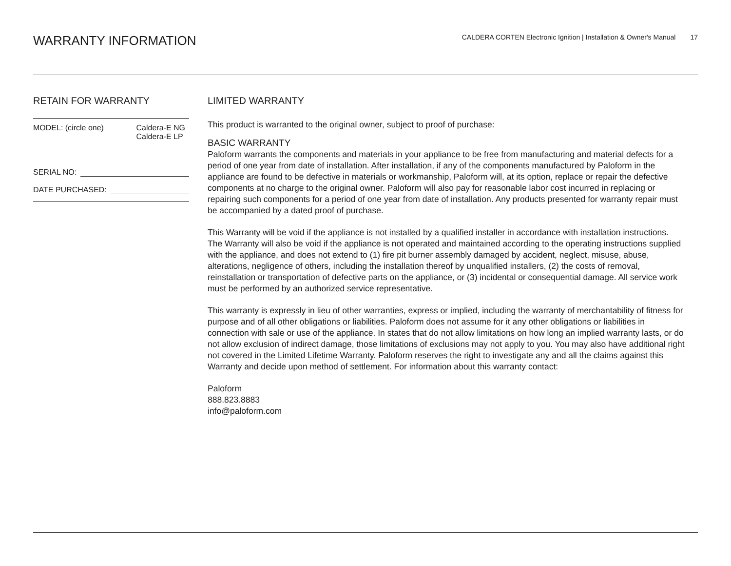WARRANTY INFORMATION
CALDERA CORTEN Electronic Ignition | Installation & Owner's Manual 17
RETAIN FOR WARRANTY
MODEL: (circle one) Caldera-E NG
Caldera-E LP
SERIAL NO:
DATE PURCHASED:
LIMITED WARRANTY
This product is warranted to the original owner, subject to proof of purchase:
BASIC WARRANTY
Paloform warrants the components and materials in your appliance to be free from manufacturing and material defects for a period of one year from date of installation. After installation, if any of the components manufactured by Paloform in the appliance are found to be defective in materials or workmanship, Paloform will, at its option, replace or repair the defective components at no charge to the original owner. Paloform will also pay for reasonable labor cost incurred in replacing or repairing such components for a period of one year from date of installation. Any products presented for warranty repair must be accompanied by a dated proof of purchase.
This Warranty will be void if the appliance is not installed by a qualified installer in accordance with installation instructions. The Warranty will also be void if the appliance is not operated and maintained according to the operating instructions supplied with the appliance, and does not extend to (1) fire pit burner assembly damaged by accident, neglect, misuse, abuse, alterations, negligence of others, including the installation thereof by unqualified installers, (2) the costs of removal, reinstallation or transportation of defective parts on the appliance, or (3) incidental or consequential damage. All service work must be performed by an authorized service representative.
This warranty is expressly in lieu of other warranties, express or implied, including the warranty of merchantability of fitness for purpose and of all other obligations or liabilities. Paloform does not assume for it any other obligations or liabilities in connection with sale or use of the appliance. In states that do not allow limitations on how long an implied warranty lasts, or do not allow exclusion of indirect damage, those limitations of exclusions may not apply to you. You may also have additional right not covered in the Limited Lifetime Warranty. Paloform reserves the right to investigate any and all the claims against this Warranty and decide upon method of settlement. For information about this warranty contact:
Paloform
888.823.8883
info@paloform.com